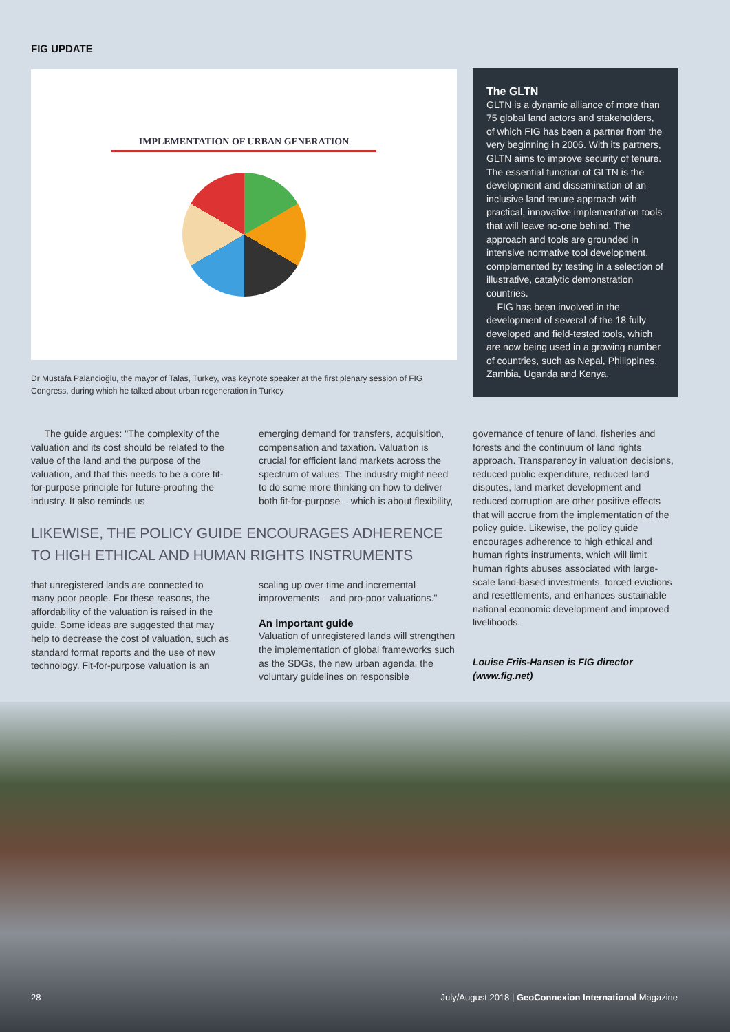FIG UPDATE
IMPLEMENTATION OF URBAN GENERATION
Dr Mustafa Palancioğlu, the mayor of Talas, Turkey, was keynote speaker at the first plenary session of FIG Congress, during which he talked about urban regeneration in Turkey
The GLTN
GLTN is a dynamic alliance of more than 75 global land actors and stakeholders, of which FIG has been a partner from the very beginning in 2006. With its partners, GLTN aims to improve security of tenure. The essential function of GLTN is the development and dissemination of an inclusive land tenure approach with practical, innovative implementation tools that will leave no-one behind. The approach and tools are grounded in intensive normative tool development, complemented by testing in a selection of illustrative, catalytic demonstration countries.
FIG has been involved in the development of several of the 18 fully developed and field-tested tools, which are now being used in a growing number of countries, such as Nepal, Philippines, Zambia, Uganda and Kenya.
The guide argues: "The complexity of the valuation and its cost should be related to the value of the land and the purpose of the valuation, and that this needs to be a core fit-for-purpose principle for future-proofing the industry. It also reminds us
emerging demand for transfers, acquisition, compensation and taxation. Valuation is crucial for efficient land markets across the spectrum of values. The industry might need to do some more thinking on how to deliver both fit-for-purpose – which is about flexibility,
LIKEWISE, THE POLICY GUIDE ENCOURAGES ADHERENCE TO HIGH ETHICAL AND HUMAN RIGHTS INSTRUMENTS
that unregistered lands are connected to many poor people. For these reasons, the affordability of the valuation is raised in the guide. Some ideas are suggested that may help to decrease the cost of valuation, such as standard format reports and the use of new technology. Fit-for-purpose valuation is an
scaling up over time and incremental improvements – and pro-poor valuations."
An important guide
Valuation of unregistered lands will strengthen the implementation of global frameworks such as the SDGs, the new urban agenda, the voluntary guidelines on responsible
governance of tenure of land, fisheries and forests and the continuum of land rights approach. Transparency in valuation decisions, reduced public expenditure, reduced land disputes, land market development and reduced corruption are other positive effects that will accrue from the implementation of the policy guide. Likewise, the policy guide encourages adherence to high ethical and human rights instruments, which will limit human rights abuses associated with large-scale land-based investments, forced evictions and resettlements, and enhances sustainable national economic development and improved livelihoods.
Louise Friis-Hansen is FIG director (www.fig.net)
28 July/August 2018 | GeoConnexion International Magazine